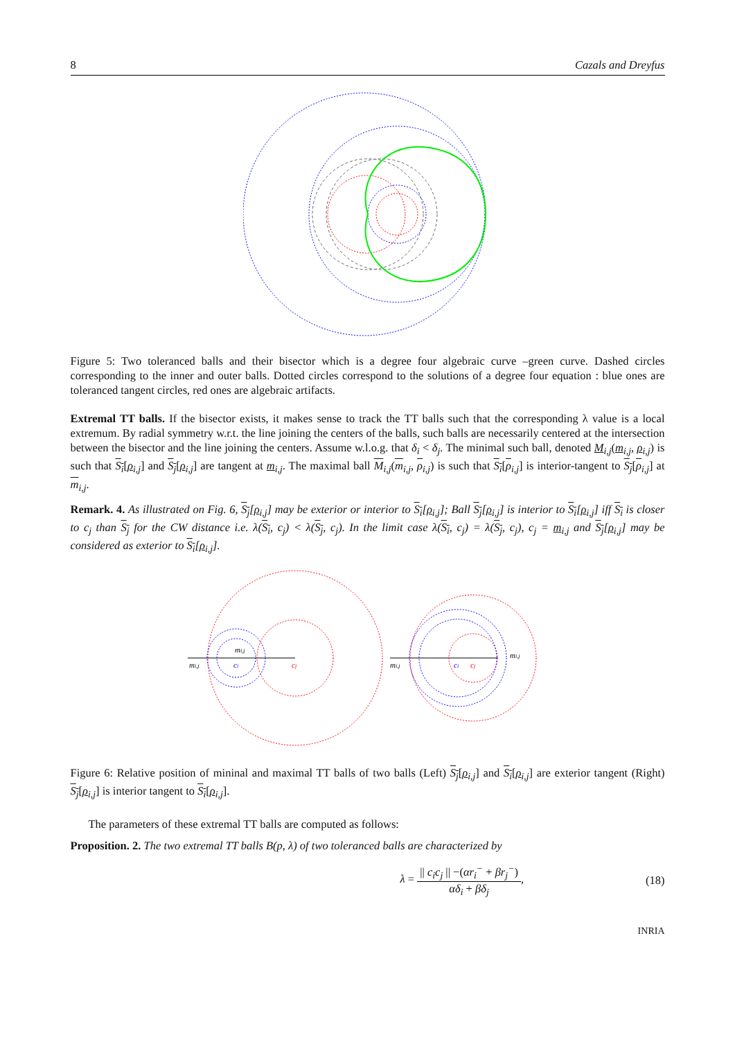8 Cazals and Dreyfus
Figure 5: Two toleranced balls and their bisector which is a degree four algebraic curve –green curve. Dashed circles corresponding to the inner and outer balls. Dotted circles correspond to the solutions of a degree four equation : blue ones are toleranced tangent circles, red ones are algebraic artifacts.
Extremal TT balls. If the bisector exists, it makes sense to track the TT balls such that the corresponding λ value is a local extremum. By radial symmetry w.r.t. the line joining the centers of the balls, such balls are necessarily centered at the intersection between the bisector and the line joining the centers. Assume w.l.o.g. that δ<sub>i</sub> < δ<sub>j</sub>. The minimal such ball, denoted M<sub>i,j</sub>(m<sub>i,j</sub>, ρ<sub>i,j</sub>) is such that S<sub>i</sub>[ρ<sub>i,j</sub>] and S<sub>j</sub>[ρ<sub>i,j</sub>] are tangent at m<sub>i,j</sub>. The maximal ball M<sub>i,j</sub>(m<sub>i,j</sub>, ρ<sub>i,j</sub>) is such that S<sub>i</sub>[ρ<sub>i,j</sub>] is interior-tangent to S<sub>j</sub>[ρ<sub>i,j</sub>] at m<sub>i,j</sub>.
Remark. 4. As illustrated on Fig. 6, S<sub>j</sub>[ρ<sub>i,j</sub>] may be exterior or interior to S<sub>i</sub>[ρ<sub>i,j</sub>]; Ball S<sub>j</sub>[ρ<sub>i,j</sub>] is interior to S<sub>i</sub>[ρ<sub>i,j</sub>] iff S<sub>i</sub> is closer to c<sub>j</sub> than S<sub>j</sub> for the CW distance i.e. λ(S<sub>i</sub>, c<sub>j</sub>) < λ(S<sub>j</sub>, c<sub>j</sub>). In the limit case λ(S<sub>i</sub>, c<sub>j</sub>) = λ(S<sub>j</sub>, c<sub>j</sub>), c<sub>j</sub> = m<sub>i,j</sub> and S<sub>j</sub>[ρ<sub>i,j</sub>] may be considered as exterior to S<sub>i</sub>[ρ<sub>i,j</sub>].
mi,j
mi,j
ci
cj
mi,j
mi,j
ci
cj
Figure 6: Relative position of mininal and maximal TT balls of two balls (Left) S<sub>j</sub>[ρ<sub>i,j</sub>] and S<sub>i</sub>[ρ<sub>i,j</sub>] are exterior tangent (Right) S<sub>j</sub>[ρ<sub>i,j</sub>] is interior tangent to S<sub>i</sub>[ρ<sub>i,j</sub>].
The parameters of these extremal TT balls are computed as follows:
Proposition. 2. The two extremal TT balls B(p, λ) of two toleranced balls are characterized by
λ = || c<sub>i</sub>c<sub>j</sub> || −(αr<sub>i</sub><sup>−</sup> + βr<sub>j</sub><sup>−</sup>) αδ<sub>i</sub> + βδ<sub>j</sub>, (18)
INRIA